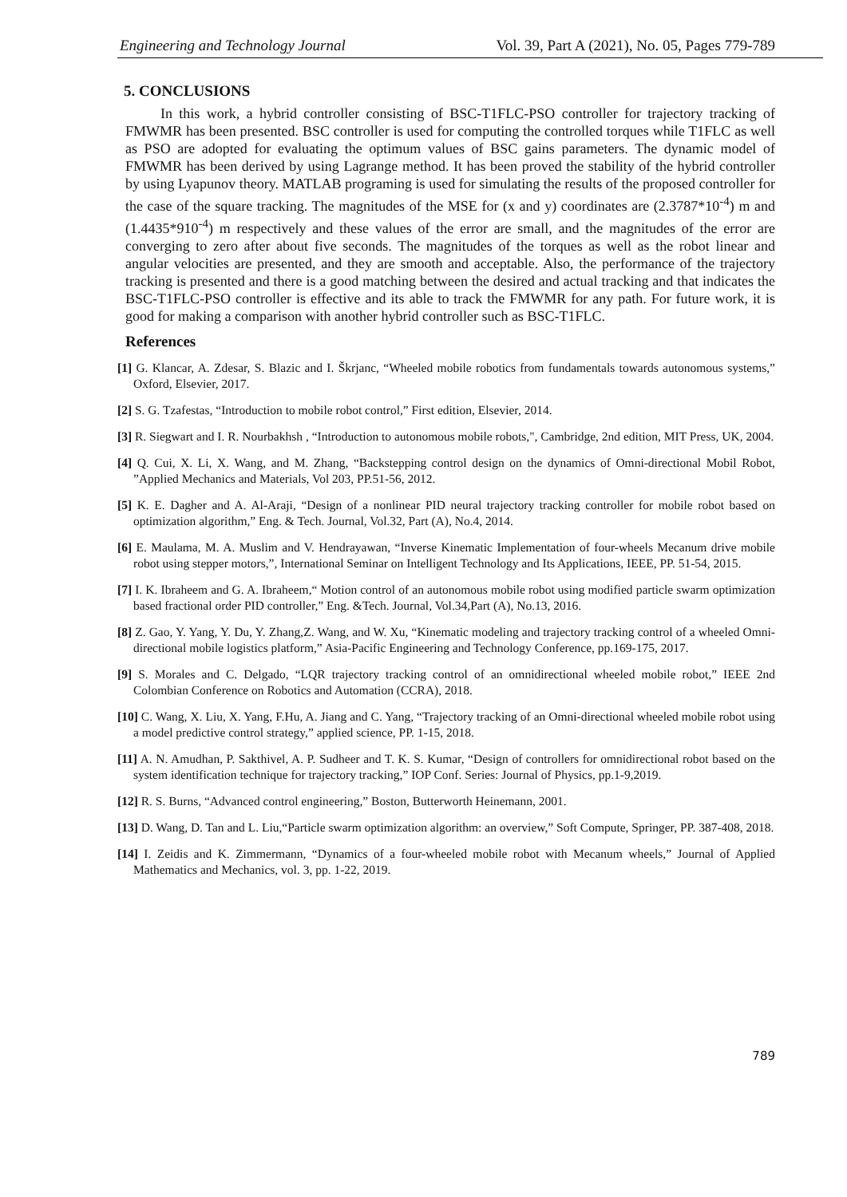Engineering and Technology Journal Vol. 39, Part A (2021), No. 05, Pages 779-789
5. CONCLUSIONS
In this work, a hybrid controller consisting of BSC-T1FLC-PSO controller for trajectory tracking of FMWMR has been presented. BSC controller is used for computing the controlled torques while T1FLC as well as PSO are adopted for evaluating the optimum values of BSC gains parameters. The dynamic model of FMWMR has been derived by using Lagrange method. It has been proved the stability of the hybrid controller by using Lyapunov theory. MATLAB programing is used for simulating the results of the proposed controller for the case of the square tracking. The magnitudes of the MSE for (x and y) coordinates are (2.3787*10<sup>-4</sup>) m and (1.4435*910<sup>-4</sup>) m respectively and these values of the error are small, and the magnitudes of the error are converging to zero after about five seconds. The magnitudes of the torques as well as the robot linear and angular velocities are presented, and they are smooth and acceptable. Also, the performance of the trajectory tracking is presented and there is a good matching between the desired and actual tracking and that indicates the BSC-T1FLC-PSO controller is effective and its able to track the FMWMR for any path. For future work, it is good for making a comparison with another hybrid controller such as BSC-T1FLC.
References
[1] G. Klancar, A. Zdesar, S. Blazic and I. Škrjanc, “Wheeled mobile robotics from fundamentals towards autonomous systems,” Oxford, Elsevier, 2017.
[2] S. G. Tzafestas, “Introduction to mobile robot control,” First edition, Elsevier, 2014.
[3] R. Siegwart and I. R. Nourbakhsh , “Introduction to autonomous mobile robots,", Cambridge, 2nd edition, MIT Press, UK, 2004.
[4] Q. Cui, X. Li, X. Wang, and M. Zhang, “Backstepping control design on the dynamics of Omni-directional Mobil Robot, ”Applied Mechanics and Materials, Vol 203, PP.51-56, 2012.
[5] K. E. Dagher and A. Al-Araji, “Design of a nonlinear PID neural trajectory tracking controller for mobile robot based on optimization algorithm,” Eng. & Tech. Journal, Vol.32, Part (A), No.4, 2014.
[6] E. Maulama, M. A. Muslim and V. Hendrayawan, “Inverse Kinematic Implementation of four-wheels Mecanum drive mobile robot using stepper motors,”, International Seminar on Intelligent Technology and Its Applications, IEEE, PP. 51-54, 2015.
[7] I. K. Ibraheem and G. A. Ibraheem,“ Motion control of an autonomous mobile robot using modified particle swarm optimization based fractional order PID controller,” Eng. &Tech. Journal, Vol.34,Part (A), No.13, 2016.
[8] Z. Gao, Y. Yang, Y. Du, Y. Zhang,Z. Wang, and W. Xu, “Kinematic modeling and trajectory tracking control of a wheeled Omni-directional mobile logistics platform,” Asia-Pacific Engineering and Technology Conference, pp.169-175, 2017.
[9] S. Morales and C. Delgado, “LQR trajectory tracking control of an omnidirectional wheeled mobile robot,” IEEE 2nd Colombian Conference on Robotics and Automation (CCRA), 2018.
[10] C. Wang, X. Liu, X. Yang, F.Hu, A. Jiang and C. Yang, “Trajectory tracking of an Omni-directional wheeled mobile robot using a model predictive control strategy,” applied science, PP. 1-15, 2018.
[11] A. N. Amudhan, P. Sakthivel, A. P. Sudheer and T. K. S. Kumar, “Design of controllers for omnidirectional robot based on the system identification technique for trajectory tracking,” IOP Conf. Series: Journal of Physics, pp.1-9,2019.
[12] R. S. Burns, “Advanced control engineering,” Boston, Butterworth Heinemann, 2001.
[13] D. Wang, D. Tan and L. Liu,“Particle swarm optimization algorithm: an overview,” Soft Compute, Springer, PP. 387-408, 2018.
[14] I. Zeidis and K. Zimmermann, “Dynamics of a four-wheeled mobile robot with Mecanum wheels,” Journal of Applied Mathematics and Mechanics, vol. 3, pp. 1-22, 2019.
789